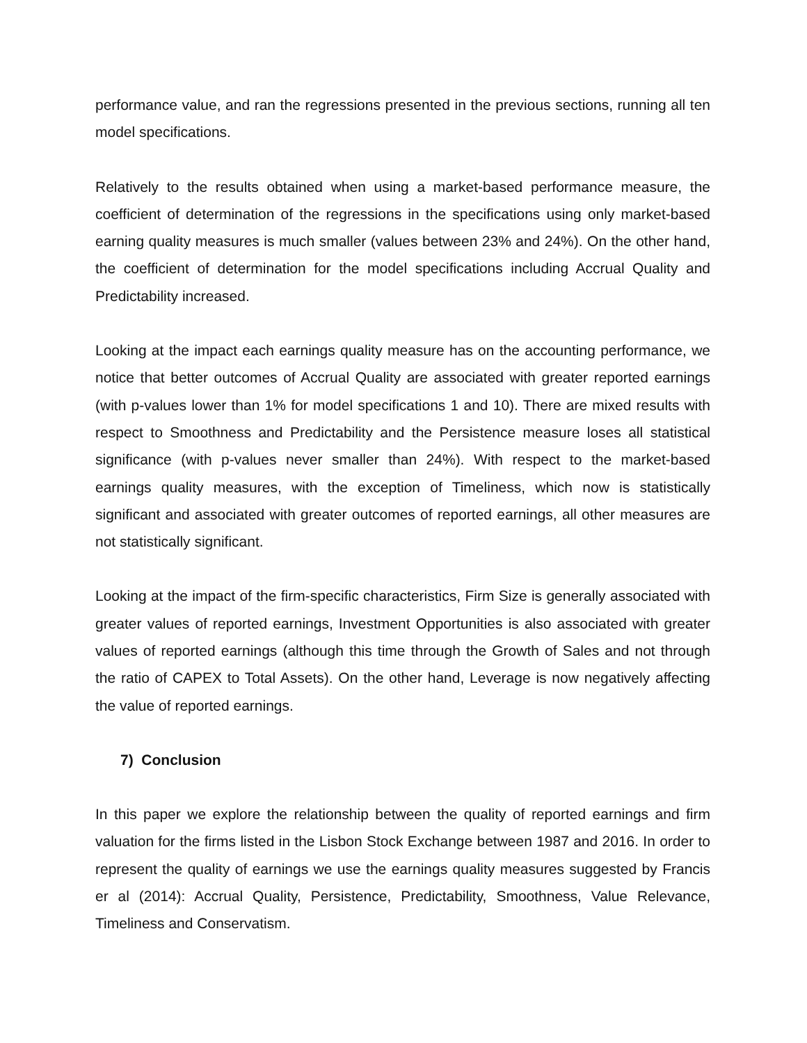performance value, and ran the regressions presented in the previous sections, running all ten model specifications.
Relatively to the results obtained when using a market-based performance measure, the coefficient of determination of the regressions in the specifications using only market-based earning quality measures is much smaller (values between 23% and 24%). On the other hand, the coefficient of determination for the model specifications including Accrual Quality and Predictability increased.
Looking at the impact each earnings quality measure has on the accounting performance, we notice that better outcomes of Accrual Quality are associated with greater reported earnings (with p-values lower than 1% for model specifications 1 and 10). There are mixed results with respect to Smoothness and Predictability and the Persistence measure loses all statistical significance (with p-values never smaller than 24%). With respect to the market-based earnings quality measures, with the exception of Timeliness, which now is statistically significant and associated with greater outcomes of reported earnings, all other measures are not statistically significant.
Looking at the impact of the firm-specific characteristics, Firm Size is generally associated with greater values of reported earnings, Investment Opportunities is also associated with greater values of reported earnings (although this time through the Growth of Sales and not through the ratio of CAPEX to Total Assets). On the other hand, Leverage is now negatively affecting the value of reported earnings.
7) Conclusion
In this paper we explore the relationship between the quality of reported earnings and firm valuation for the firms listed in the Lisbon Stock Exchange between 1987 and 2016. In order to represent the quality of earnings we use the earnings quality measures suggested by Francis er al (2014): Accrual Quality, Persistence, Predictability, Smoothness, Value Relevance, Timeliness and Conservatism.